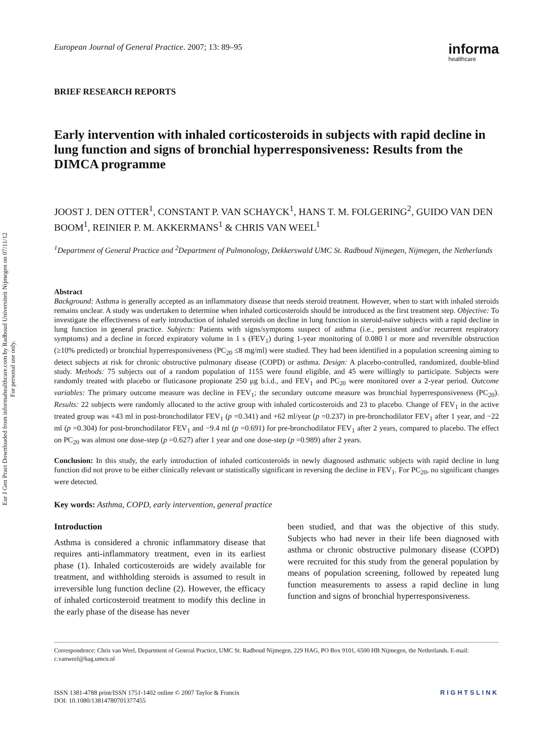Eur J Gen Pract Downloaded from informahealthcare.com by Radboud Universiteit Nijmegen on 07/11/12
For personal use only.
European Journal of General Practice. 2007; 13: 89–95 informa
healthcare
BRIEF RESEARCH REPORTS
Early intervention with inhaled corticosteroids in subjects with rapid decline in lung function and signs of bronchial hyperresponsiveness: Results from the DIMCA programme
JOOST J. DEN OTTER<sup>1</sup>, CONSTANT P. VAN SCHAYCK<sup>1</sup>, HANS T. M. FOLGERING<sup>2</sup>, GUIDO VAN DEN BOOM<sup>1</sup>, REINIER P. M. AKKERMANS<sup>1</sup> & CHRIS VAN WEEL<sup>1</sup>
<sup>1</sup> Department of General Practice and <sup>2</sup>Department of Pulmonology, Dekkerswald UMC St. Radboud Nijmegen, Nijmegen, the Netherlands
Abstract
Background: Asthma is generally accepted as an inflammatory disease that needs steroid treatment. However, when to start with inhaled steroids remains unclear. A study was undertaken to determine when inhaled corticosteroids should be introduced as the first treatment step. Objective: To investigate the effectiveness of early introduction of inhaled steroids on decline in lung function in steroid-naïve subjects with a rapid decline in lung function in general practice. Subjects: Patients with signs/symptoms suspect of asthma (i.e., persistent and/or recurrent respiratory symptoms) and a decline in forced expiratory volume in 1 s (FEV<sub>1</sub>) during 1-year monitoring of 0.080 l or more and reversible obstruction (≥10% predicted) or bronchial hyperresponsiveness (PC<sub>20</sub> ≤8 mg/ml) were studied. They had been identified in a population screening aiming to detect subjects at risk for chronic obstructive pulmonary disease (COPD) or asthma. Design: A placebo-controlled, randomized, double-blind study. Methods: 75 subjects out of a random population of 1155 were found eligible, and 45 were willingly to participate. Subjects were randomly treated with placebo or fluticasone propionate 250 μg b.i.d., and FEV<sub>1</sub> and PC<sub>20</sub> were monitored over a 2-year period. Outcome variables: The primary outcome measure was decline in FEV<sub>1</sub>; the secondary outcome measure was bronchial hyperresponsiveness (PC<sub>20</sub>). Results: 22 subjects were randomly allocated to the active group with inhaled corticosteroids and 23 to placebo. Change of FEV<sub>1</sub> in the active treated group was +43 ml in post-bronchodilator FEV<sub>1</sub> (p =0.341) and +62 ml/year (p =0.237) in pre-bronchodilator FEV<sub>1</sub> after 1 year, and −22 ml (p =0.304) for post-bronchodilator FEV<sub>1</sub> and −9.4 ml (p =0.691) for pre-bronchodilator FEV<sub>1</sub> after 2 years, compared to placebo. The effect on PC<sub>20</sub> was almost one dose-step (p =0.627) after 1 year and one dose-step (p =0.989) after 2 years.
Conclusion: In this study, the early introduction of inhaled corticosteroids in newly diagnosed asthmatic subjects with rapid decline in lung function did not prove to be either clinically relevant or statistically significant in reversing the decline in FEV<sub>1</sub>. For PC<sub>20</sub>, no significant changes were detected.
Key words: Asthma, COPD, early intervention, general practice
Introduction
Asthma is considered a chronic inflammatory disease that requires anti-inflammatory treatment, even in its earliest phase (1). Inhaled corticosteroids are widely available for treatment, and withholding steroids is assumed to result in irreversible lung function decline (2). However, the efficacy of inhaled corticosteroid treatment to modify this decline in the early phase of the disease has never
been studied, and that was the objective of this study. Subjects who had never in their life been diagnosed with asthma or chronic obstructive pulmonary disease (COPD) were recruited for this study from the general population by means of population screening, followed by repeated lung function measurements to assess a rapid decline in lung function and signs of bronchial hyperresponsiveness.
Correspondence: Chris van Weel, Department of General Practice, UMC St. Radboud Nijmegen, 229 HAG, PO Box 9101, 6500 HB Nijmegen, the Netherlands. E-mail: c.vanweel@hag.umcn.nl
ISSN 1381-4788 print/ISSN 1751-1402 online © 2007 Taylor & Francis
DOI: 10.1080/13814780701377455 RIGHTSLINK